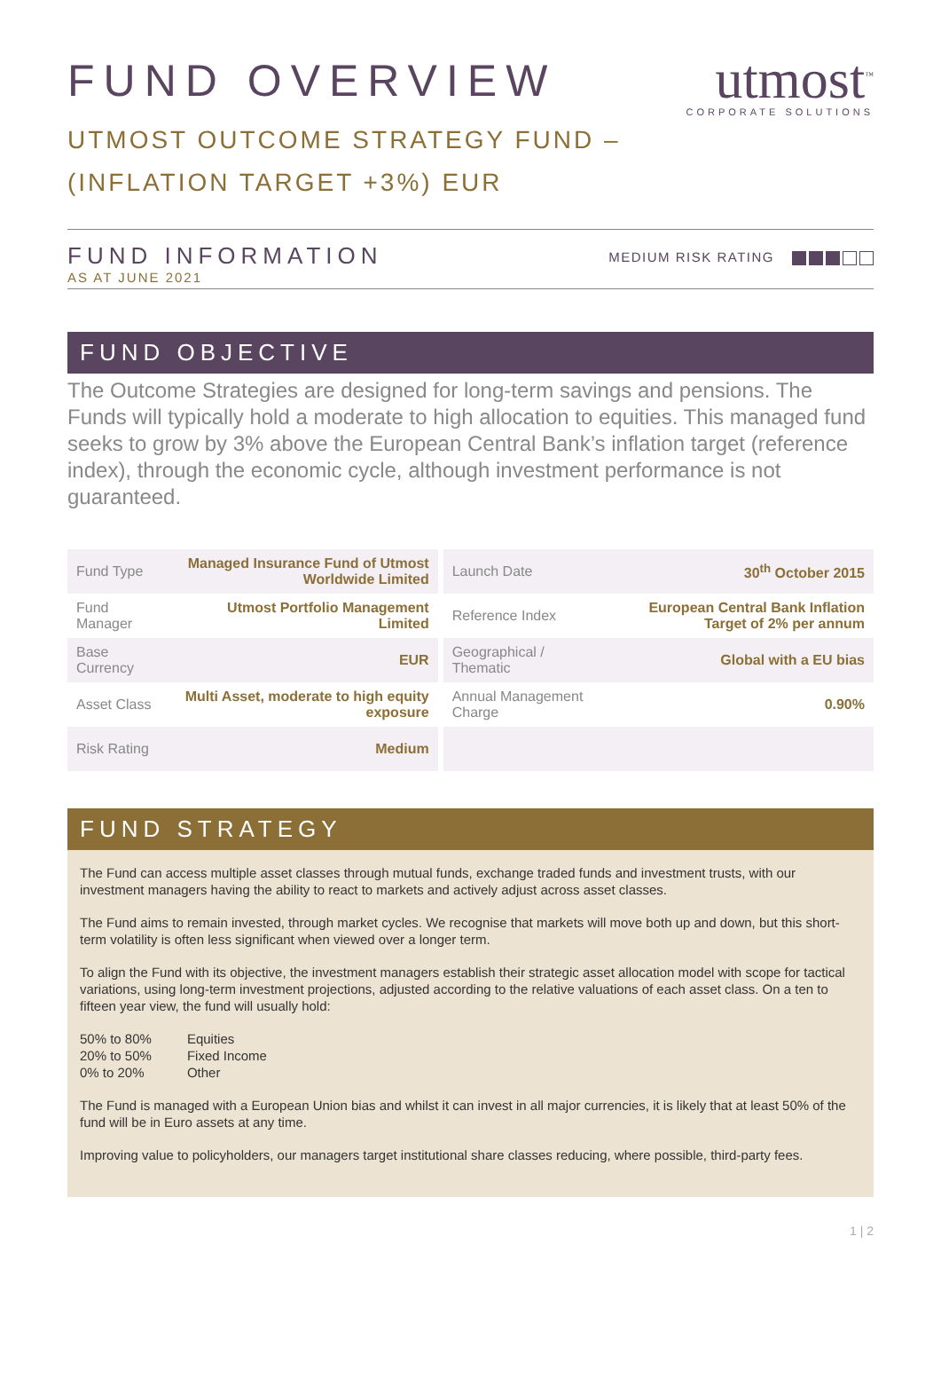utmost<sup>™</sup>
CORPORATE SOLUTIONS
FUND OVERVIEW
UTMOST OUTCOME STRATEGY FUND –
(INFLATION TARGET +3%) EUR
FUND INFORMATION
AS AT JUNE 2021
MEDIUM RISK RATING
FUND OBJECTIVE
The Outcome Strategies are designed for long-term savings and pensions. The Funds will typically hold a moderate to high allocation to equities. This managed fund seeks to grow by 3% above the European Central Bank’s inflation target (reference index), through the economic cycle, although investment performance is not guaranteed.
| Fund Type | Managed Insurance Fund of Utmost Worldwide Limited | | Launch Date | 30<sup>th</sup> October 2015 |
| Fund Manager | Utmost Portfolio Management Limited | | Reference Index | European Central Bank Inflation Target of 2% per annum |
| Base Currency | EUR | | Geographical / Thematic | Global with a EU bias |
| Asset Class | Multi Asset, moderate to high equity exposure | | Annual Management Charge | 0.90% |
| Risk Rating | Medium | | | |
FUND STRATEGY
The Fund can access multiple asset classes through mutual funds, exchange traded funds and investment trusts, with our investment managers having the ability to react to markets and actively adjust across asset classes.
The Fund aims to remain invested, through market cycles. We recognise that markets will move both up and down, but this short-term volatility is often less significant when viewed over a longer term.
To align the Fund with its objective, the investment managers establish their strategic asset allocation model with scope for tactical variations, using long-term investment projections, adjusted according to the relative valuations of each asset class. On a ten to fifteen year view, the fund will usually hold:
| 50% to 80% | Equities |
| 20% to 50% | Fixed Income |
| 0% to 20% | Other |
The Fund is managed with a European Union bias and whilst it can invest in all major currencies, it is likely that at least 50% of the fund will be in Euro assets at any time.
Improving value to policyholders, our managers target institutional share classes reducing, where possible, third-party fees.
1 | 2